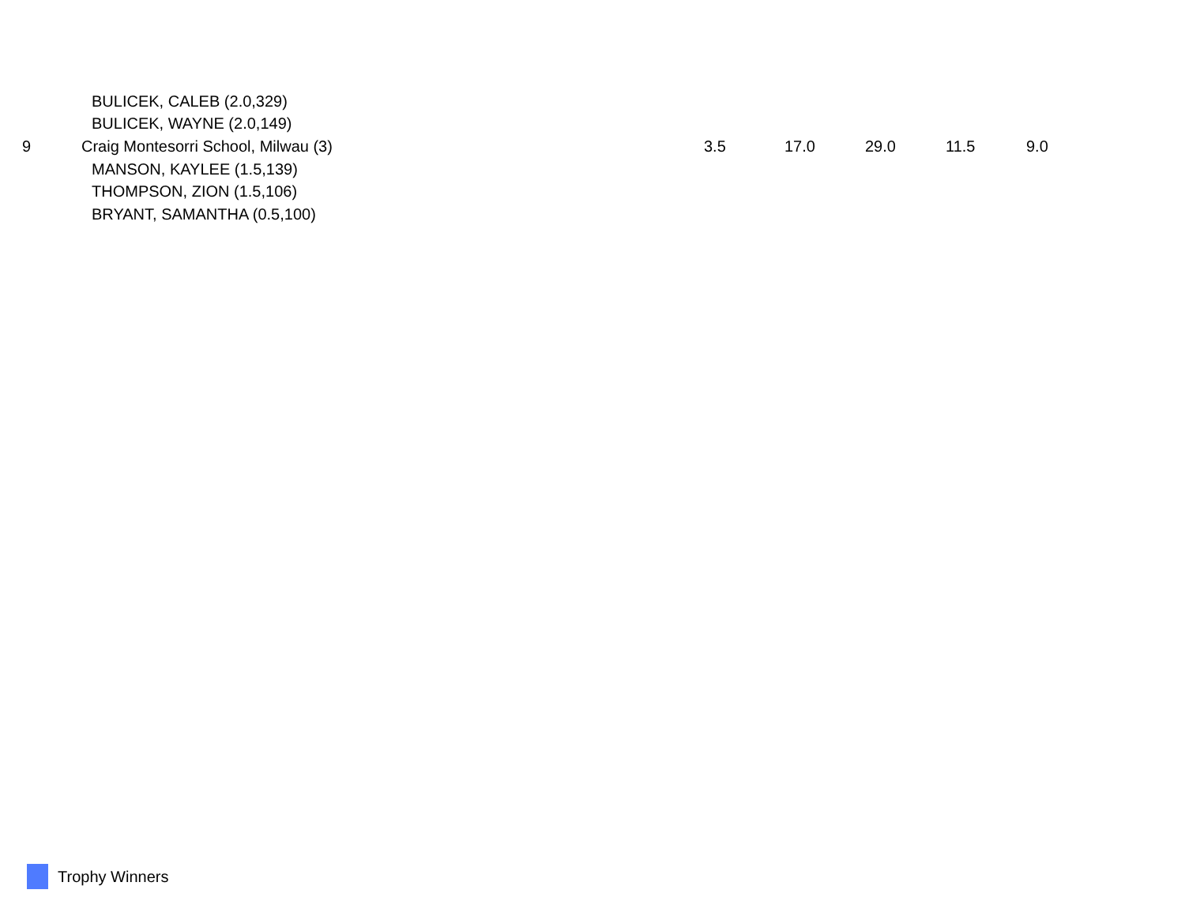| | BULICEK, CALEB (2.0,329) | | | | | |
| | BULICEK, WAYNE (2.0,149) | | | | | |
| 9 | Craig Montesorri School, Milwau (3) | 3.5 | 17.0 | 29.0 | 11.5 | 9.0 |
| | MANSON, KAYLEE (1.5,139) | | | | | |
| | THOMPSON, ZION (1.5,106) | | | | | |
| | BRYANT, SAMANTHA (0.5,100) | | | | | |
Trophy Winners